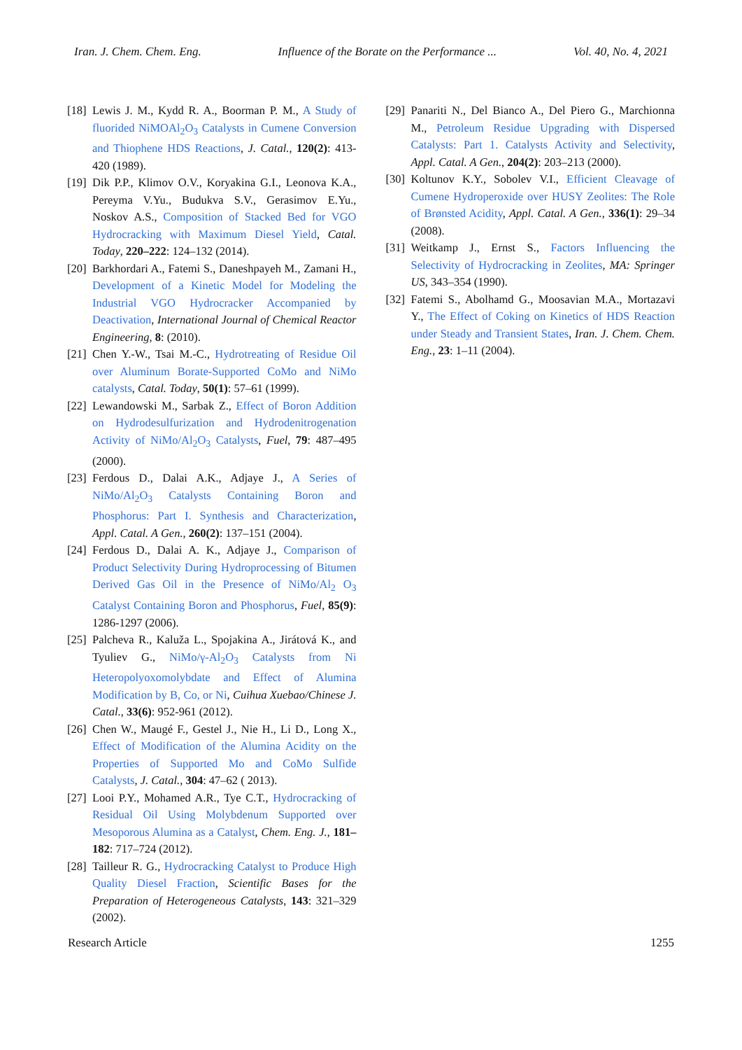Iran. J. Chem. Chem. Eng. Influence of the Borate on the Performance ... Vol. 40, No. 4, 2021
[18] Lewis J. M., Kydd R. A., Boorman P. M., A Study of fluorided NiMOAl<sub>2</sub>O<sub>3</sub> Catalysts in Cumene Conversion and Thiophene HDS Reactions, J. Catal., 120(2): 413-420 (1989).
[19] Dik P.P., Klimov O.V., Koryakina G.I., Leonova K.A., Pereyma V.Yu., Budukva S.V., Gerasimov E.Yu., Noskov A.S., Composition of Stacked Bed for VGO Hydrocracking with Maximum Diesel Yield, Catal. Today, 220–222: 124–132 (2014).
[20] Barkhordari A., Fatemi S., Daneshpayeh M., Zamani H., Development of a Kinetic Model for Modeling the Industrial VGO Hydrocracker Accompanied by Deactivation, International Journal of Chemical Reactor Engineering, 8: (2010).
[21] Chen Y.-W., Tsai M.-C., Hydrotreating of Residue Oil over Aluminum Borate-Supported CoMo and NiMo catalysts, Catal. Today, 50(1): 57–61 (1999).
[22] Lewandowski M., Sarbak Z., Effect of Boron Addition on Hydrodesulfurization and Hydrodenitrogenation Activity of NiMo/Al<sub>2</sub>O<sub>3</sub> Catalysts, Fuel, 79: 487–495 (2000).
[23] Ferdous D., Dalai A.K., Adjaye J., A Series of NiMo/Al<sub>2</sub>O<sub>3</sub> Catalysts Containing Boron and Phosphorus: Part I. Synthesis and Characterization, Appl. Catal. A Gen., 260(2): 137–151 (2004).
[24] Ferdous D., Dalai A. K., Adjaye J., Comparison of Product Selectivity During Hydroprocessing of Bitumen Derived Gas Oil in the Presence of NiMo/Al<sub>2</sub> O<sub>3</sub> Catalyst Containing Boron and Phosphorus, Fuel, 85(9): 1286-1297 (2006).
[25] Palcheva R., Kaluža L., Spojakina A., Jirátová K., and Tyuliev G., NiMo/γ-Al<sub>2</sub>O<sub>3</sub> Catalysts from Ni Heteropolyoxomolybdate and Effect of Alumina Modification by B, Co, or Ni, Cuihua Xuebao/Chinese J. Catal., 33(6): 952-961 (2012).
[26] Chen W., Maugé F., Gestel J., Nie H., Li D., Long X., Effect of Modification of the Alumina Acidity on the Properties of Supported Mo and CoMo Sulfide Catalysts, J. Catal., 304: 47–62 ( 2013).
[27] Looi P.Y., Mohamed A.R., Tye C.T., Hydrocracking of Residual Oil Using Molybdenum Supported over Mesoporous Alumina as a Catalyst, Chem. Eng. J., 181–182: 717–724 (2012).
[28] Tailleur R. G., Hydrocracking Catalyst to Produce High Quality Diesel Fraction, Scientific Bases for the Preparation of Heterogeneous Catalysts, 143: 321–329 (2002).
[29] Panariti N., Del Bianco A., Del Piero G., Marchionna M., Petroleum Residue Upgrading with Dispersed Catalysts: Part 1. Catalysts Activity and Selectivity, Appl. Catal. A Gen., 204(2): 203–213 (2000).
[30] Koltunov K.Y., Sobolev V.I., Efficient Cleavage of Cumene Hydroperoxide over HUSY Zeolites: The Role of Brønsted Acidity, Appl. Catal. A Gen., 336(1): 29–34 (2008).
[31] Weitkamp J., Ernst S., Factors Influencing the Selectivity of Hydrocracking in Zeolites, MA: Springer US, 343–354 (1990).
[32] Fatemi S., Abolhamd G., Moosavian M.A., Mortazavi Y., The Effect of Coking on Kinetics of HDS Reaction under Steady and Transient States, Iran. J. Chem. Chem. Eng., 23: 1–11 (2004).
Research Article 1255